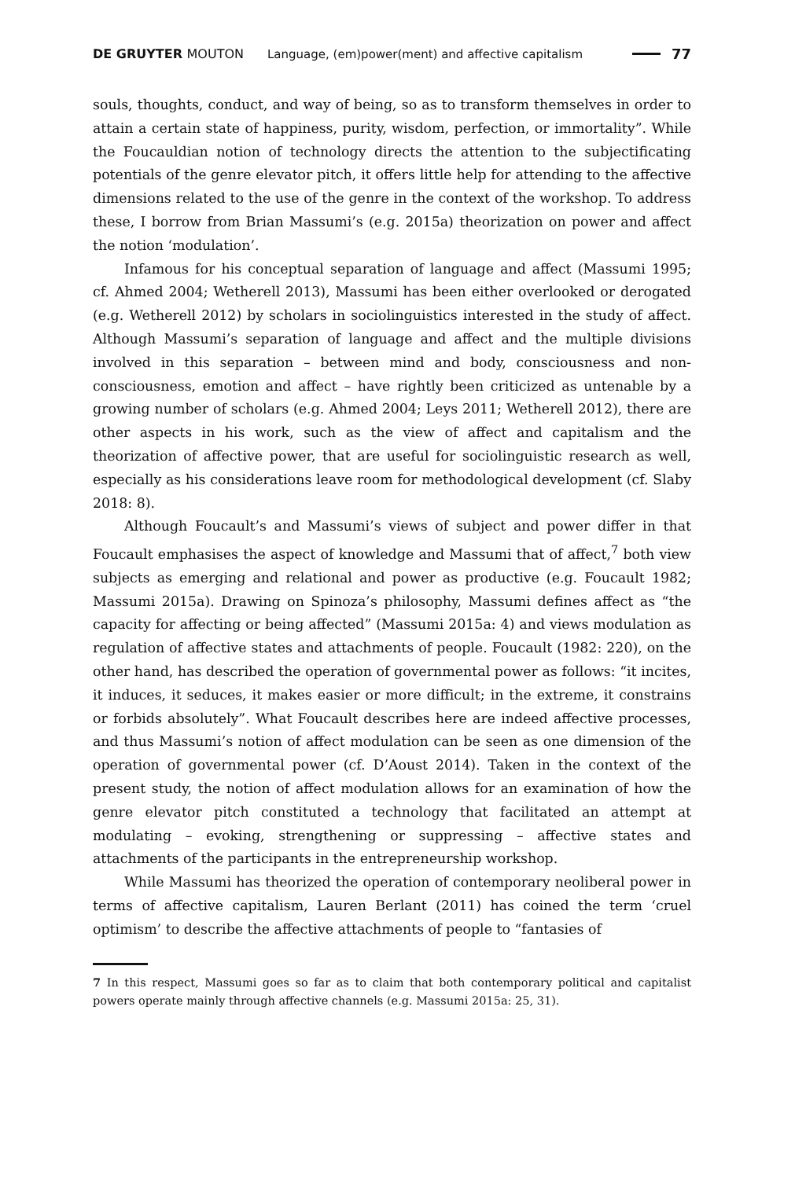DE GRUYTER MOUTON Language, (em)power(ment) and affective capitalism 77
souls, thoughts, conduct, and way of being, so as to transform themselves in order to attain a certain state of happiness, purity, wisdom, perfection, or immortality”. While the Foucauldian notion of technology directs the attention to the subjectificating potentials of the genre elevator pitch, it offers little help for attending to the affective dimensions related to the use of the genre in the context of the workshop. To address these, I borrow from Brian Massumi’s (e.g. 2015a) theorization on power and affect the notion ‘modulation’.
Infamous for his conceptual separation of language and affect (Massumi 1995; cf. Ahmed 2004; Wetherell 2013), Massumi has been either overlooked or derogated (e.g. Wetherell 2012) by scholars in sociolinguistics interested in the study of affect. Although Massumi’s separation of language and affect and the multiple divisions involved in this separation – between mind and body, consciousness and non-consciousness, emotion and affect – have rightly been criticized as untenable by a growing number of scholars (e.g. Ahmed 2004; Leys 2011; Wetherell 2012), there are other aspects in his work, such as the view of affect and capitalism and the theorization of affective power, that are useful for sociolinguistic research as well, especially as his considerations leave room for methodological development (cf. Slaby 2018: 8).
Although Foucault’s and Massumi’s views of subject and power differ in that Foucault emphasises the aspect of knowledge and Massumi that of affect,<sup>7</sup> both view subjects as emerging and relational and power as productive (e.g. Foucault 1982; Massumi 2015a). Drawing on Spinoza’s philosophy, Massumi defines affect as “the capacity for affecting or being affected” (Massumi 2015a: 4) and views modulation as regulation of affective states and attachments of people. Foucault (1982: 220), on the other hand, has described the operation of governmental power as follows: “it incites, it induces, it seduces, it makes easier or more difficult; in the extreme, it constrains or forbids absolutely”. What Foucault describes here are indeed affective processes, and thus Massumi’s notion of affect modulation can be seen as one dimension of the operation of governmental power (cf. D’Aoust 2014). Taken in the context of the present study, the notion of affect modulation allows for an examination of how the genre elevator pitch constituted a technology that facilitated an attempt at modulating – evoking, strengthening or suppressing – affective states and attachments of the participants in the entrepreneurship workshop.
While Massumi has theorized the operation of contemporary neoliberal power in terms of affective capitalism, Lauren Berlant (2011) has coined the term ‘cruel optimism’ to describe the affective attachments of people to “fantasies of
7 In this respect, Massumi goes so far as to claim that both contemporary political and capitalist powers operate mainly through affective channels (e.g. Massumi 2015a: 25, 31).